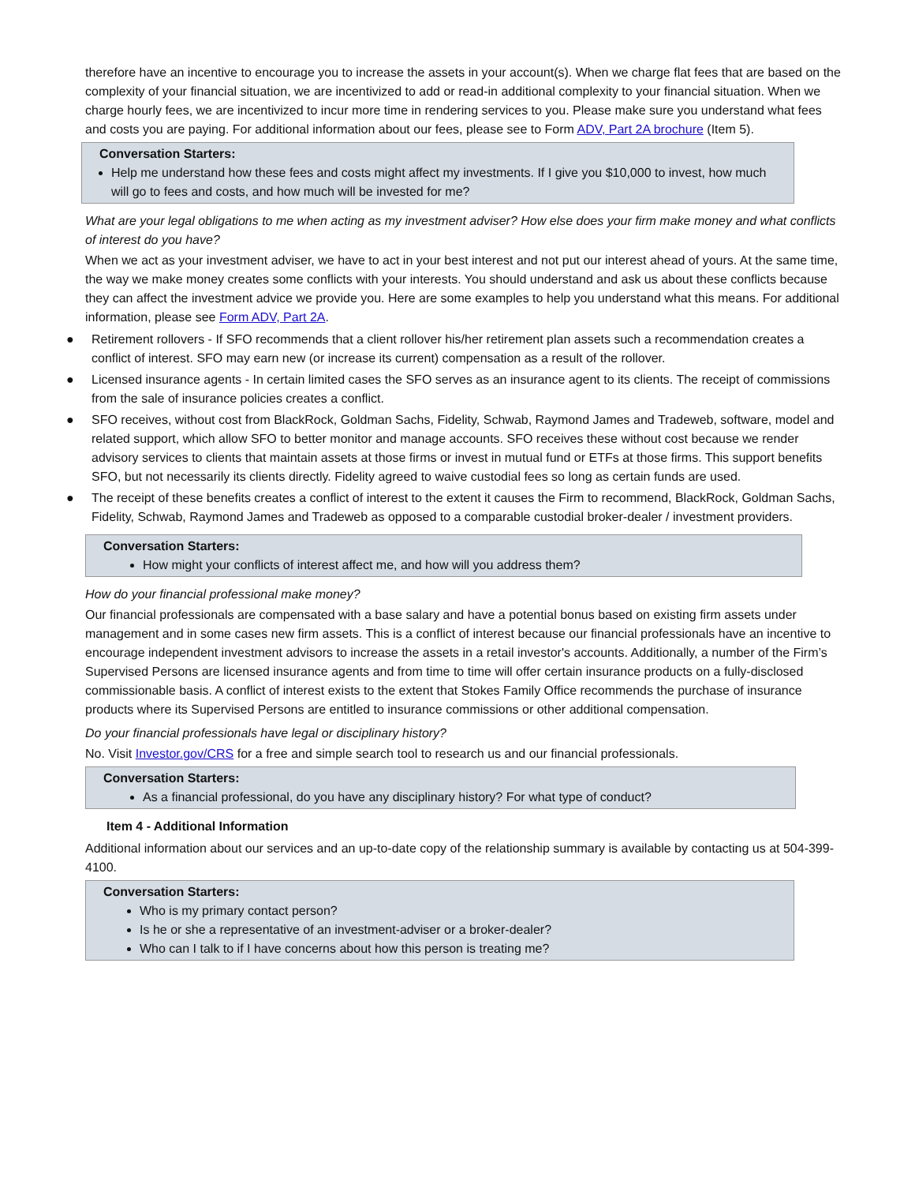therefore have an incentive to encourage you to increase the assets in your account(s). When we charge flat fees that are based on the complexity of your financial situation, we are incentivized to add or read-in additional complexity to your financial situation. When we charge hourly fees, we are incentivized to incur more time in rendering services to you. Please make sure you understand what fees and costs you are paying. For additional information about our fees, please see to Form ADV, Part 2A brochure (Item 5).
Conversation Starters:
Help me understand how these fees and costs might affect my investments. If I give you $10,000 to invest, how much will go to fees and costs, and how much will be invested for me?
What are your legal obligations to me when acting as my investment adviser? How else does your firm make money and what conflicts of interest do you have?
When we act as your investment adviser, we have to act in your best interest and not put our interest ahead of yours. At the same time, the way we make money creates some conflicts with your interests. You should understand and ask us about these conflicts because they can affect the investment advice we provide you. Here are some examples to help you understand what this means. For additional information, please see Form ADV, Part 2A.
● Retirement rollovers - If SFO recommends that a client rollover his/her retirement plan assets such a recommendation creates a conflict of interest. SFO may earn new (or increase its current) compensation as a result of the rollover.
● Licensed insurance agents - In certain limited cases the SFO serves as an insurance agent to its clients. The receipt of commissions from the sale of insurance policies creates a conflict.
● SFO receives, without cost from BlackRock, Goldman Sachs, Fidelity, Schwab, Raymond James and Tradeweb, software, model and related support, which allow SFO to better monitor and manage accounts. SFO receives these without cost because we render advisory services to clients that maintain assets at those firms or invest in mutual fund or ETFs at those firms. This support benefits SFO, but not necessarily its clients directly. Fidelity agreed to waive custodial fees so long as certain funds are used.
● The receipt of these benefits creates a conflict of interest to the extent it causes the Firm to recommend, BlackRock, Goldman Sachs, Fidelity, Schwab, Raymond James and Tradeweb as opposed to a comparable custodial broker-dealer / investment providers.
Conversation Starters:
How might your conflicts of interest affect me, and how will you address them?
How do your financial professional make money?
Our financial professionals are compensated with a base salary and have a potential bonus based on existing firm assets under management and in some cases new firm assets. This is a conflict of interest because our financial professionals have an incentive to encourage independent investment advisors to increase the assets in a retail investor's accounts. Additionally, a number of the Firm’s Supervised Persons are licensed insurance agents and from time to time will offer certain insurance products on a fully-disclosed commissionable basis. A conflict of interest exists to the extent that Stokes Family Office recommends the purchase of insurance products where its Supervised Persons are entitled to insurance commissions or other additional compensation.
Do your financial professionals have legal or disciplinary history?
No. Visit Investor.gov/CRS for a free and simple search tool to research us and our financial professionals.
Conversation Starters:
As a financial professional, do you have any disciplinary history? For what type of conduct?
Item 4 - Additional Information
Additional information about our services and an up-to-date copy of the relationship summary is available by contacting us at 504-399-4100.
Conversation Starters:
Who is my primary contact person?
Is he or she a representative of an investment-adviser or a broker-dealer?
Who can I talk to if I have concerns about how this person is treating me?